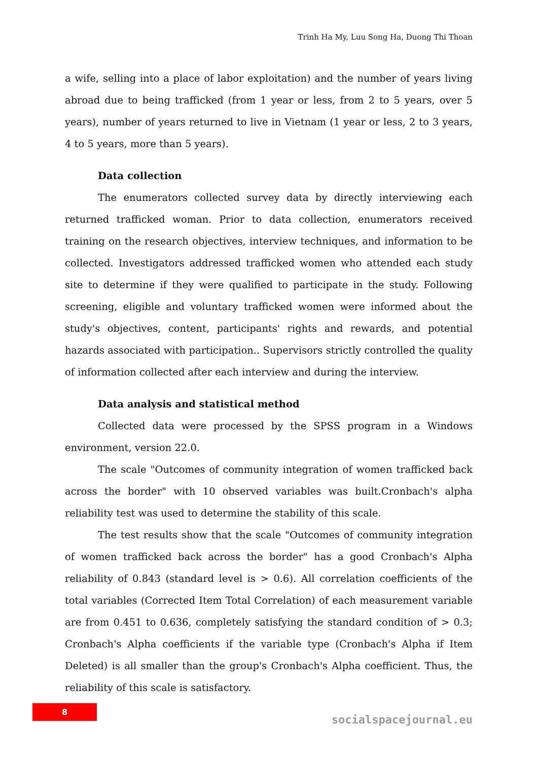Trinh Ha My, Luu Song Ha, Duong Thi Thoan
a wife, selling into a place of labor exploitation) and the number of years living abroad due to being trafficked (from 1 year or less, from 2 to 5 years, over 5 years), number of years returned to live in Vietnam (1 year or less, 2 to 3 years, 4 to 5 years, more than 5 years).
Data collection
The enumerators collected survey data by directly interviewing each returned trafficked woman. Prior to data collection, enumerators received training on the research objectives, interview techniques, and information to be collected. Investigators addressed trafficked women who attended each study site to determine if they were qualified to participate in the study. Following screening, eligible and voluntary trafficked women were informed about the study's objectives, content, participants' rights and rewards, and potential hazards associated with participation.. Supervisors strictly controlled the quality of information collected after each interview and during the interview.
Data analysis and statistical method
Collected data were processed by the SPSS program in a Windows environment, version 22.0.
The scale "Outcomes of community integration of women trafficked back across the border" with 10 observed variables was built.Cronbach's alpha reliability test was used to determine the stability of this scale.
The test results show that the scale "Outcomes of community integration of women trafficked back across the border" has a good Cronbach's Alpha reliability of 0.843 (standard level is > 0.6). All correlation coefficients of the total variables (Corrected Item Total Correlation) of each measurement variable are from 0.451 to 0.636, completely satisfying the standard condition of > 0.3; Cronbach's Alpha coefficients if the variable type (Cronbach's Alpha if Item Deleted) is all smaller than the group's Cronbach's Alpha coefficient. Thus, the reliability of this scale is satisfactory.
8
socialspacejournal.eu